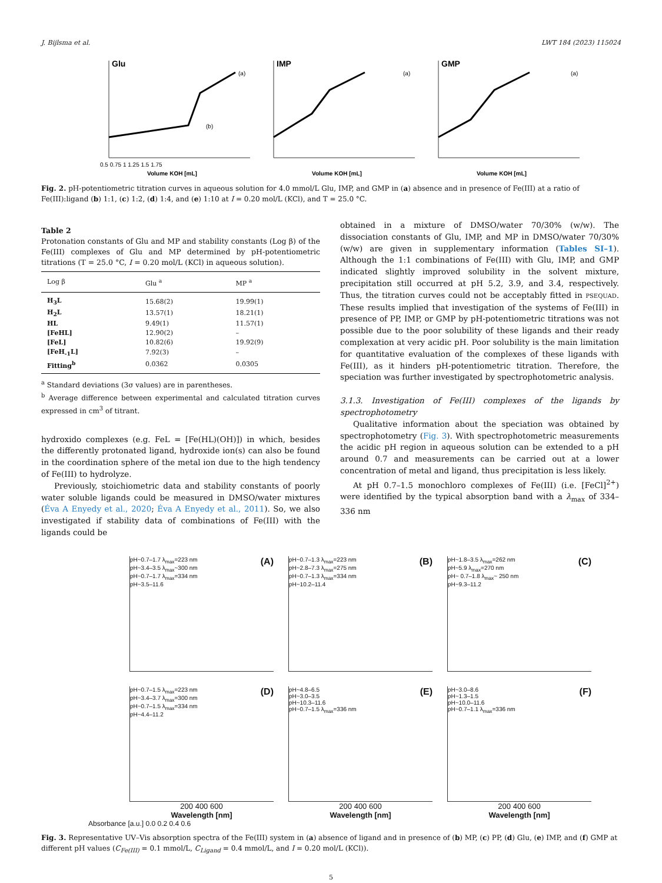J. Bijlsma et al. LWT 184 (2023) 115024
Glu
IMP
GMP
0.5 0.75 1 1.25 1.5 1.75
Volume KOH [mL]
Volume KOH [mL]
Volume KOH [mL]
(a)
(b)
(a)
(a)
Fig. 2. pH-potentiometric titration curves in aqueous solution for 4.0 mmol/L Glu, IMP, and GMP in (a) absence and in presence of Fe(III) at a ratio of Fe(III):ligand (b) 1:1, (c) 1:2, (d) 1:4, and (e) 1:10 at I = 0.20 mol/L (KCl), and T = 25.0 °C.
Table 2
Protonation constants of Glu and MP and stability constants (Log β) of the Fe(III) complexes of Glu and MP determined by pH-potentiometric titrations (T = 25.0 °C, I = 0.20 mol/L (KCl) in aqueous solution).
| Log β | Glu <sup>a</sup> | MP <sup>a</sup> |
| --- | --- | --- |
| H<sub>3</sub>L | 15.68(2) | 19.99(1) |
| H<sub>2</sub>L | 13.57(1) | 18.21(1) |
| HL | 9.49(1) | 11.57(1) |
| [FeHL] | 12.90(2) | – |
| [FeL] | 10.82(6) | 19.92(9) |
| [FeH<sub>-1</sub>L] | 7.92(3) | – |
| Fitting<sup>b</sup> | 0.0362 | 0.0305 |
<sup>a</sup> Standard deviations (3σ values) are in parentheses.
<sup>b</sup> Average difference between experimental and calculated titration curves expressed in cm<sup>3</sup> of titrant.
hydroxido complexes (e.g. FeL = [Fe(HL)(OH)]) in which, besides the differently protonated ligand, hydroxide ion(s) can also be found in the coordination sphere of the metal ion due to the high tendency of Fe(III) to hydrolyze.
Previously, stoichiometric data and stability constants of poorly water soluble ligands could be measured in DMSO/water mixtures (Éva A Enyedy et al., 2020; Éva A Enyedy et al., 2011). So, we also investigated if stability data of combinations of Fe(III) with the ligands could be
obtained in a mixture of DMSO/water 70/30% (w/w). The dissociation constants of Glu, IMP, and MP in DMSO/water 70/30% (w/w) are given in supplementary information (Tables SI–1). Although the 1:1 combinations of Fe(III) with Glu, IMP, and GMP indicated slightly improved solubility in the solvent mixture, precipitation still occurred at pH 5.2, 3.9, and 3.4, respectively. Thus, the titration curves could not be acceptably fitted in PSEQUAD. These results implied that investigation of the systems of Fe(III) in presence of PP, IMP, or GMP by pH-potentiometric titrations was not possible due to the poor solubility of these ligands and their ready complexation at very acidic pH. Poor solubility is the main limitation for quantitative evaluation of the complexes of these ligands with Fe(III), as it hinders pH-potentiometric titration. Therefore, the speciation was further investigated by spectrophotometric analysis.
3.1.3. Investigation of Fe(III) complexes of the ligands by spectrophotometry
Qualitative information about the speciation was obtained by spectrophotometry (Fig. 3). With spectrophotometric measurements the acidic pH region in aqueous solution can be extended to a pH around 0.7 and measurements can be carried out at a lower concentration of metal and ligand, thus precipitation is less likely.
At pH 0.7–1.5 monochloro complexes of Fe(III) (i.e. [FeCl]<sup>2+</sup>) were identified by the typical absorption band with a λ<sub>max</sub> of 334–336 nm
(A) pH~0.7–1.7 λ<sub>max</sub>=223 nm
pH~3.4–3.5 λ<sub>max</sub>~300 nm
pH~0.7–1.7 λ<sub>max</sub>=334 nm
pH~3.5–11.6
(B) pH~0.7–1.3 λ<sub>max</sub>=223 nm
pH~2.8–7.3 λ<sub>max</sub>=275 nm
pH~0.7–1.3 λ<sub>max</sub>=334 nm
pH~10.2–11.4
(C) pH~1.8–3.5 λ<sub>max</sub>=262 nm
pH~5.9 λ<sub>max</sub>=270 nm
pH~ 0.7–1.8 λ<sub>max</sub>~ 250 nm
pH~9.3–11.2
(D) pH~0.7–1.5 λ<sub>max</sub>=223 nm
pH~3.4–3.7 λ<sub>max</sub>=300 nm
pH~0.7–1.5 λ<sub>max</sub>=334 nm
pH~4.4–11.2
(E) pH~4.8–6.5
pH~3.0–3.5
pH~10.3–11.6
pH~0.7–1.5 λ<sub>max</sub>=336 nm
(F) pH~3.0–8.6
pH~1.3–1.5
pH~10.0–11.6
pH~0.7–1.1 λ<sub>max</sub>=336 nm
200 400 600
Wavelength [nm]
200 400 600
Wavelength [nm]
200 400 600
Wavelength [nm]
Absorbance [a.u.] 0.0 0.2 0.4 0.6
Fig. 3. Representative UV–Vis absorption spectra of the Fe(III) system in (a) absence of ligand and in presence of (b) MP, (c) PP, (d) Glu, (e) IMP, and (f) GMP at different pH values (C<sub>Fe(III)</sub> = 0.1 mmol/L, C<sub>Ligand</sub> = 0.4 mmol/L, and I = 0.20 mol/L (KCl)).
5